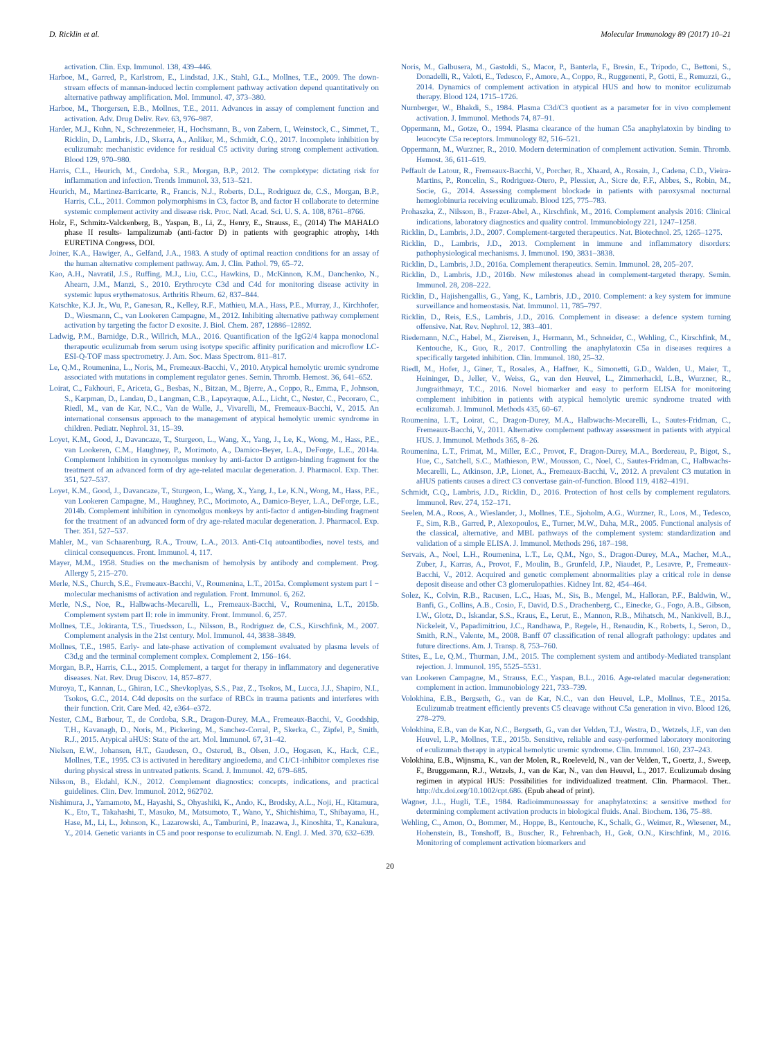D. Ricklin et al. Molecular Immunology 89 (2017) 10–21
activation. Clin. Exp. Immunol. 138, 439–446.
Harboe, M., Garred, P., Karlstrom, E., Lindstad, J.K., Stahl, G.L., Mollnes, T.E., 2009. The down-stream effects of mannan-induced lectin complement pathway activation depend quantitatively on alternative pathway amplification. Mol. Immunol. 47, 373–380.
Harboe, M., Thorgersen, E.B., Mollnes, T.E., 2011. Advances in assay of complement function and activation. Adv. Drug Deliv. Rev. 63, 976–987.
Harder, M.J., Kuhn, N., Schrezenmeier, H., Hochsmann, B., von Zabern, I., Weinstock, C., Simmet, T., Ricklin, D., Lambris, J.D., Skerra, A., Anliker, M., Schmidt, C.Q., 2017. Incomplete inhibition by eculizumab: mechanistic evidence for residual C5 activity during strong complement activation. Blood 129, 970–980.
Harris, C.L., Heurich, M., Cordoba, S.R., Morgan, B.P., 2012. The complotype: dictating risk for inflammation and infection. Trends Immunol. 33, 513–521.
Heurich, M., Martinez-Barricarte, R., Francis, N.J., Roberts, D.L., Rodriguez de, C.S., Morgan, B.P., Harris, C.L., 2011. Common polymorphisms in C3, factor B, and factor H collaborate to determine systemic complement activity and disease risk. Proc. Natl. Acad. Sci. U. S. A. 108, 8761–8766.
Holz, F., Schmitz-Valckenberg, B., Yaspan, B., Li, Z., Henry, E., Strauss, E., (2014) The MAHALO phase II results- lampalizumab (anti-factor D) in patients with geographic atrophy, 14th EURETINA Congress, DOI.
Joiner, K.A., Hawiger, A., Gelfand, J.A., 1983. A study of optimal reaction conditions for an assay of the human alternative complement pathway. Am. J. Clin. Pathol. 79, 65–72.
Kao, A.H., Navratil, J.S., Ruffing, M.J., Liu, C.C., Hawkins, D., McKinnon, K.M., Danchenko, N., Ahearn, J.M., Manzi, S., 2010. Erythrocyte C3d and C4d for monitoring disease activity in systemic lupus erythematosus. Arthritis Rheum. 62, 837–844.
Katschke, K.J. Jr., Wu, P., Ganesan, R., Kelley, R.F., Mathieu, M.A., Hass, P.E., Murray, J., Kirchhofer, D., Wiesmann, C., van Lookeren Campagne, M., 2012. Inhibiting alternative pathway complement activation by targeting the factor D exosite. J. Biol. Chem. 287, 12886–12892.
Ladwig, P.M., Barnidge, D.R., Willrich, M.A., 2016. Quantification of the IgG2/4 kappa monoclonal therapeutic eculizumab from serum using isotype specific affinity purification and microflow LC-ESI-Q-TOF mass spectrometry. J. Am. Soc. Mass Spectrom. 811–817.
Le, Q.M., Roumenina, L., Noris, M., Fremeaux-Bacchi, V., 2010. Atypical hemolytic uremic syndrome associated with mutations in complement regulator genes. Semin. Thromb. Hemost. 36, 641–652.
Loirat, C., Fakhouri, F., Ariceta, G., Besbas, N., Bitzan, M., Bjerre, A., Coppo, R., Emma, F., Johnson, S., Karpman, D., Landau, D., Langman, C.B., Lapeyraque, A.L., Licht, C., Nester, C., Pecoraro, C., Riedl, M., van de Kar, N.C., Van de Walle, J., Vivarelli, M., Fremeaux-Bacchi, V., 2015. An international consensus approach to the management of atypical hemolytic uremic syndrome in children. Pediatr. Nephrol. 31, 15–39.
Loyet, K.M., Good, J., Davancaze, T., Sturgeon, L., Wang, X., Yang, J., Le, K., Wong, M., Hass, P.E., van Lookeren, C.M., Haughney, P., Morimoto, A., Damico-Beyer, L.A., DeForge, L.E., 2014a. Complement Inhibition in cynomolgus monkey by anti-factor D antigen-binding fragment for the treatment of an advanced form of dry age-related macular degeneration. J. Pharmacol. Exp. Ther. 351, 527–537.
Loyet, K.M., Good, J., Davancaze, T., Sturgeon, L., Wang, X., Yang, J., Le, K.N., Wong, M., Hass, P.E., van Lookeren Campagne, M., Haughney, P.C., Morimoto, A., Damico-Beyer, L.A., DeForge, L.E., 2014b. Complement inhibition in cynomolgus monkeys by anti-factor d antigen-binding fragment for the treatment of an advanced form of dry age-related macular degeneration. J. Pharmacol. Exp. Ther. 351, 527–537.
Mahler, M., van Schaarenburg, R.A., Trouw, L.A., 2013. Anti-C1q autoantibodies, novel tests, and clinical consequences. Front. Immunol. 4, 117.
Mayer, M.M., 1958. Studies on the mechanism of hemolysis by antibody and complement. Prog. Allergy 5, 215–270.
Merle, N.S., Church, S.E., Fremeaux-Bacchi, V., Roumenina, L.T., 2015a. Complement system part I − molecular mechanisms of activation and regulation. Front. Immunol. 6, 262.
Merle, N.S., Noe, R., Halbwachs-Mecarelli, L., Fremeaux-Bacchi, V., Roumenina, L.T., 2015b. Complement system part II: role in immunity. Front. Immunol. 6, 257.
Mollnes, T.E., Jokiranta, T.S., Truedsson, L., Nilsson, B., Rodriguez de, C.S., Kirschfink, M., 2007. Complement analysis in the 21st century. Mol. Immunol. 44, 3838–3849.
Mollnes, T.E., 1985. Early- and late-phase activation of complement evaluated by plasma levels of C3d,g and the terminal complement complex. Complement 2, 156–164.
Morgan, B.P., Harris, C.L., 2015. Complement, a target for therapy in inflammatory and degenerative diseases. Nat. Rev. Drug Discov. 14, 857–877.
Muroya, T., Kannan, L., Ghiran, I.C., Shevkoplyas, S.S., Paz, Z., Tsokos, M., Lucca, J.J., Shapiro, N.I., Tsokos, G.C., 2014. C4d deposits on the surface of RBCs in trauma patients and interferes with their function. Crit. Care Med. 42, e364–e372.
Nester, C.M., Barbour, T., de Cordoba, S.R., Dragon-Durey, M.A., Fremeaux-Bacchi, V., Goodship, T.H., Kavanagh, D., Noris, M., Pickering, M., Sanchez-Corral, P., Skerka, C., Zipfel, P., Smith, R.J., 2015. Atypical aHUS: State of the art. Mol. Immunol. 67, 31–42.
Nielsen, E.W., Johansen, H.T., Gaudesen, O., Osterud, B., Olsen, J.O., Hogasen, K., Hack, C.E., Mollnes, T.E., 1995. C3 is activated in hereditary angioedema, and C1/C1-inhibitor complexes rise during physical stress in untreated patients. Scand. J. Immunol. 42, 679–685.
Nilsson, B., Ekdahl, K.N., 2012. Complement diagnostics: concepts, indications, and practical guidelines. Clin. Dev. Immunol. 2012, 962702.
Nishimura, J., Yamamoto, M., Hayashi, S., Ohyashiki, K., Ando, K., Brodsky, A.L., Noji, H., Kitamura, K., Eto, T., Takahashi, T., Masuko, M., Matsumoto, T., Wano, Y., Shichishima, T., Shibayama, H., Hase, M., Li, L., Johnson, K., Lazarowski, A., Tamburini, P., Inazawa, J., Kinoshita, T., Kanakura, Y., 2014. Genetic variants in C5 and poor response to eculizumab. N. Engl. J. Med. 370, 632–639.
Noris, M., Galbusera, M., Gastoldi, S., Macor, P., Banterla, F., Bresin, E., Tripodo, C., Bettoni, S., Donadelli, R., Valoti, E., Tedesco, F., Amore, A., Coppo, R., Ruggenenti, P., Gotti, E., Remuzzi, G., 2014. Dynamics of complement activation in atypical HUS and how to monitor eculizumab therapy. Blood 124, 1715–1726.
Nurnberger, W., Bhakdi, S., 1984. Plasma C3d/C3 quotient as a parameter for in vivo complement activation. J. Immunol. Methods 74, 87–91.
Oppermann, M., Gotze, O., 1994. Plasma clearance of the human C5a anaphylatoxin by binding to leucocyte C5a receptors. Immunology 82, 516–521.
Oppermann, M., Wurzner, R., 2010. Modern determination of complement activation. Semin. Thromb. Hemost. 36, 611–619.
Peffault de Latour, R., Fremeaux-Bacchi, V., Porcher, R., Xhaard, A., Rosain, J., Cadena, C.D., Vieira-Martins, P., Roncelin, S., Rodriguez-Otero, P., Plessier, A., Sicre de, F.F., Abbes, S., Robin, M., Socie, G., 2014. Assessing complement blockade in patients with paroxysmal nocturnal hemoglobinuria receiving eculizumab. Blood 125, 775–783.
Prohaszka, Z., Nilsson, B., Frazer-Abel, A., Kirschfink, M., 2016. Complement analysis 2016: Clinical indications, laboratory diagnostics and quality control. Immunobiology 221, 1247–1258.
Ricklin, D., Lambris, J.D., 2007. Complement-targeted therapeutics. Nat. Biotechnol. 25, 1265–1275.
Ricklin, D., Lambris, J.D., 2013. Complement in immune and inflammatory disorders: pathophysiological mechanisms. J. Immunol. 190, 3831–3838.
Ricklin, D., Lambris, J.D., 2016a. Complement therapeutics. Semin. Immunol. 28, 205–207.
Ricklin, D., Lambris, J.D., 2016b. New milestones ahead in complement-targeted therapy. Semin. Immunol. 28, 208–222.
Ricklin, D., Hajishengallis, G., Yang, K., Lambris, J.D., 2010. Complement: a key system for immune surveillance and homeostasis. Nat. Immunol. 11, 785–797.
Ricklin, D., Reis, E.S., Lambris, J.D., 2016. Complement in disease: a defence system turning offensive. Nat. Rev. Nephrol. 12, 383–401.
Riedemann, N.C., Habel, M., Ziereisen, J., Hermann, M., Schneider, C., Wehling, C., Kirschfink, M., Kentouche, K., Guo, R., 2017. Controlling the anaphylatoxin C5a in diseases requires a specifically targeted inhibition. Clin. Immunol. 180, 25–32.
Riedl, M., Hofer, J., Giner, T., Rosales, A., Haffner, K., Simonetti, G.D., Walden, U., Maier, T., Heininger, D., Jeller, V., Weiss, G., van den Heuvel, L., Zimmerhackl, L.B., Wurzner, R., Jungraithmayr, T.C., 2016. Novel biomarker and easy to perform ELISA for monitoring complement inhibition in patients with atypical hemolytic uremic syndrome treated with eculizumab. J. Immunol. Methods 435, 60–67.
Roumenina, L.T., Loirat, C., Dragon-Durey, M.A., Halbwachs-Mecarelli, L., Sautes-Fridman, C., Fremeaux-Bacchi, V., 2011. Alternative complement pathway assessment in patients with atypical HUS. J. Immunol. Methods 365, 8–26.
Roumenina, L.T., Frimat, M., Miller, E.C., Provot, F., Dragon-Durey, M.A., Bordereau, P., Bigot, S., Hue, C., Satchell, S.C., Mathieson, P.W., Mousson, C., Noel, C., Sautes-Fridman, C., Halbwachs-Mecarelli, L., Atkinson, J.P., Lionet, A., Fremeaux-Bacchi, V., 2012. A prevalent C3 mutation in aHUS patients causes a direct C3 convertase gain-of-function. Blood 119, 4182–4191.
Schmidt, C.Q., Lambris, J.D., Ricklin, D., 2016. Protection of host cells by complement regulators. Immunol. Rev. 274, 152–171.
Seelen, M.A., Roos, A., Wieslander, J., Mollnes, T.E., Sjoholm, A.G., Wurzner, R., Loos, M., Tedesco, F., Sim, R.B., Garred, P., Alexopoulos, E., Turner, M.W., Daha, M.R., 2005. Functional analysis of the classical, alternative, and MBL pathways of the complement system: standardization and validation of a simple ELISA. J. Immunol. Methods 296, 187–198.
Servais, A., Noel, L.H., Roumenina, L.T., Le, Q.M., Ngo, S., Dragon-Durey, M.A., Macher, M.A., Zuber, J., Karras, A., Provot, F., Moulin, B., Grunfeld, J.P., Niaudet, P., Lesavre, P., Fremeaux-Bacchi, V., 2012. Acquired and genetic complement abnormalities play a critical role in dense deposit disease and other C3 glomerulopathies. Kidney Int. 82, 454–464.
Solez, K., Colvin, R.B., Racusen, L.C., Haas, M., Sis, B., Mengel, M., Halloran, P.F., Baldwin, W., Banfi, G., Collins, A.B., Cosio, F., David, D.S., Drachenberg, C., Einecke, G., Fogo, A.B., Gibson, I.W., Glotz, D., Iskandar, S.S., Kraus, E., Lerut, E., Mannon, R.B., Mihatsch, M., Nankivell, B.J., Nickeleit, V., Papadimitriou, J.C., Randhawa, P., Regele, H., Renaudin, K., Roberts, I., Seron, D., Smith, R.N., Valente, M., 2008. Banff 07 classification of renal allograft pathology: updates and future directions. Am. J. Transp. 8, 753–760.
Stites, E., Le, Q.M., Thurman, J.M., 2015. The complement system and antibody-Mediated transplant rejection. J. Immunol. 195, 5525–5531.
van Lookeren Campagne, M., Strauss, E.C., Yaspan, B.L., 2016. Age-related macular degeneration: complement in action. Immunobiology 221, 733–739.
Volokhina, E.B., Bergseth, G., van de Kar, N.C., van den Heuvel, L.P., Mollnes, T.E., 2015a. Eculizumab treatment efficiently prevents C5 cleavage without C5a generation in vivo. Blood 126, 278–279.
Volokhina, E.B., van de Kar, N.C., Bergseth, G., van der Velden, T.J., Westra, D., Wetzels, J.F., van den Heuvel, L.P., Mollnes, T.E., 2015b. Sensitive, reliable and easy-performed laboratory monitoring of eculizumab therapy in atypical hemolytic uremic syndrome. Clin. Immunol. 160, 237–243.
Volokhina, E.B., Wijnsma, K., van der Molen, R., Roeleveld, N., van der Velden, T., Goertz, J., Sweep, F., Bruggemann, R.J., Wetzels, J., van de Kar, N., van den Heuvel, L., 2017. Eculizumab dosing regimen in atypical HUS: Possibilities for individualized treatment. Clin. Pharmacol. Ther.. http://dx.doi.org/10.1002/cpt.686. (Epub ahead of print).
Wagner, J.L., Hugli, T.E., 1984. Radioimmunoassay for anaphylatoxins: a sensitive method for determining complement activation products in biological fluids. Anal. Biochem. 136, 75–88.
Wehling, C., Amon, O., Bommer, M., Hoppe, B., Kentouche, K., Schalk, G., Weimer, R., Wiesener, M., Hohenstein, B., Tonshoff, B., Buscher, R., Fehrenbach, H., Gok, O.N., Kirschfink, M., 2016. Monitoring of complement activation biomarkers and
20